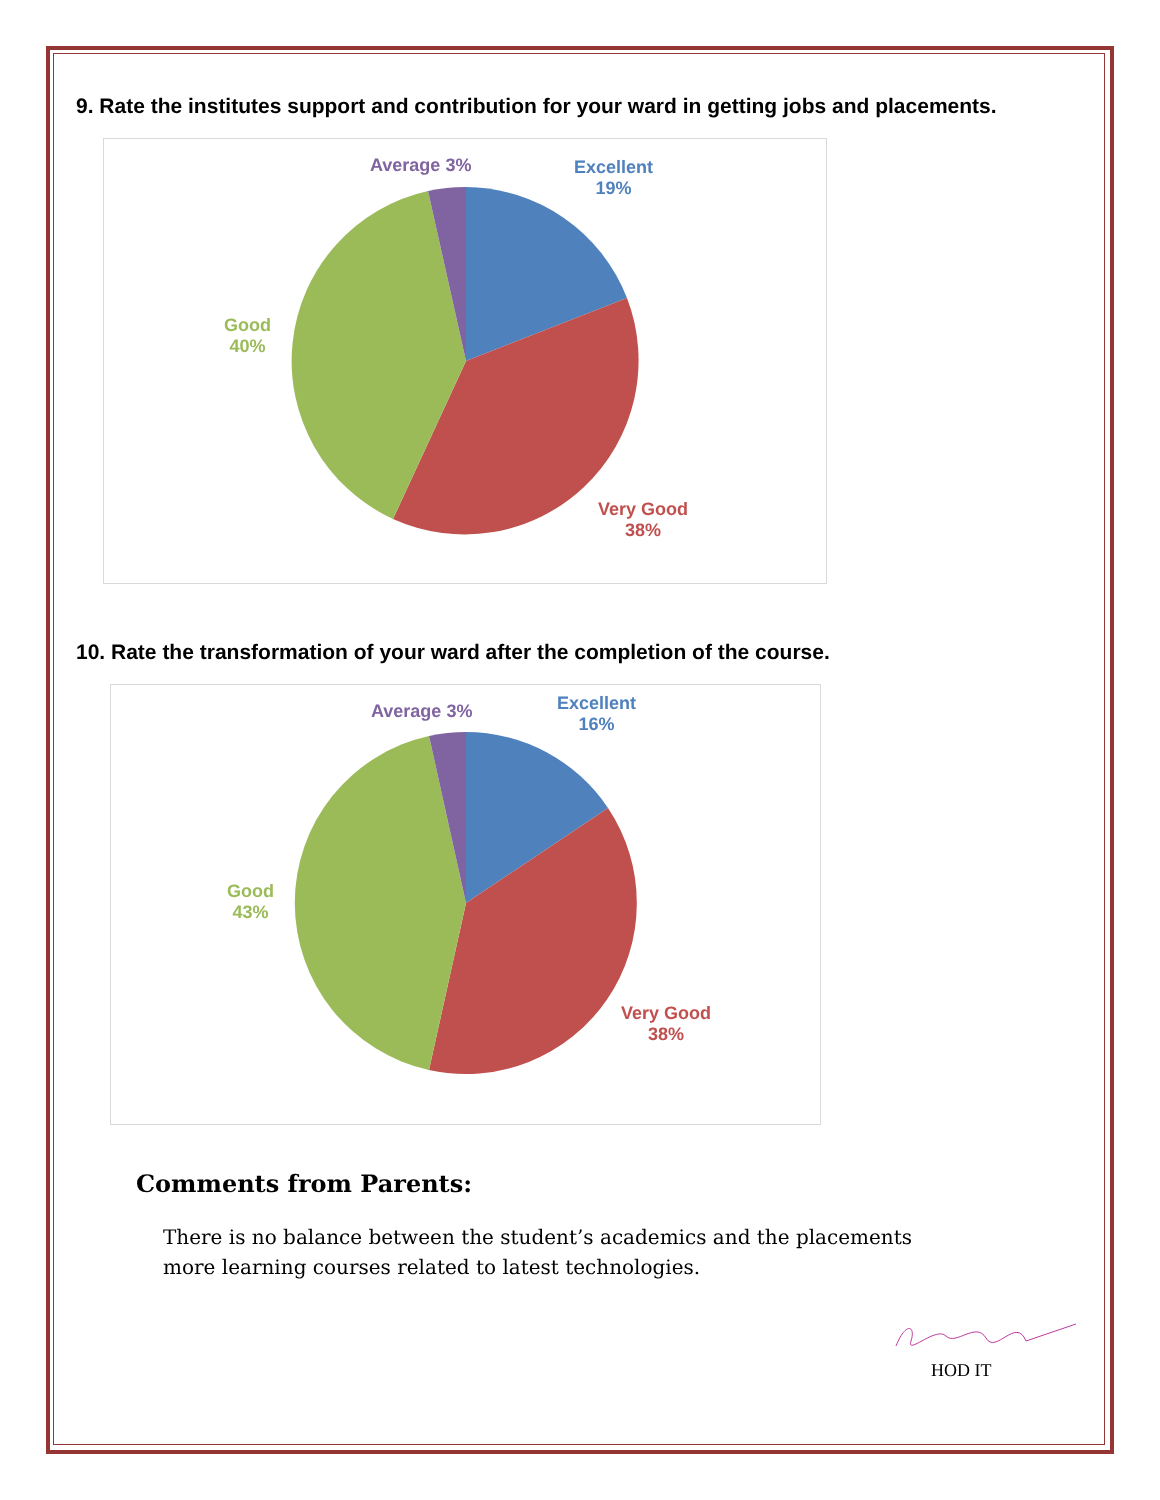9. Rate the institutes support and contribution for your ward in getting jobs and placements.
Average 3%
Excellent
19%
Good
40%
Very Good
38%
10. Rate the transformation of your ward after the completion of the course.
Average 3%
Excellent
16%
Good
43%
Very Good
38%
Comments from Parents:
There is no balance between the student’s academics and the placements
more learning courses related to latest technologies.
HOD IT